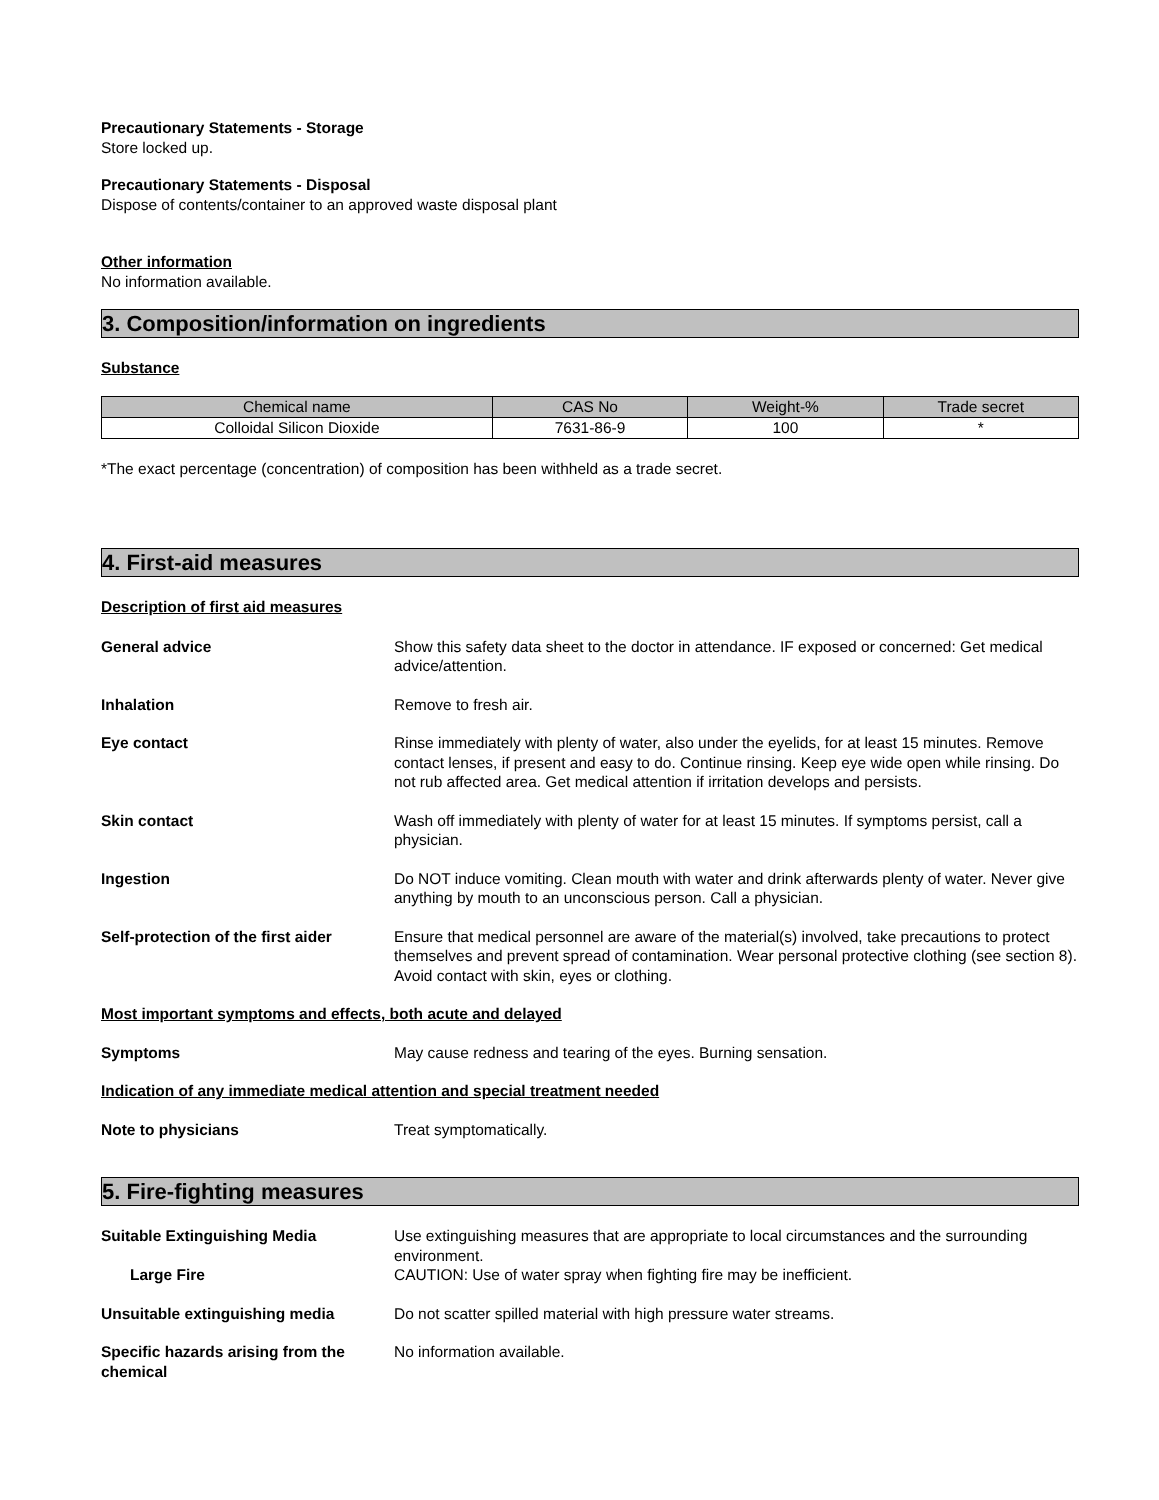Precautionary Statements - Storage
Store locked up.
Precautionary Statements - Disposal
Dispose of contents/container to an approved waste disposal plant
Other information
No information available.
3. Composition/information on ingredients
Substance
| Chemical name | CAS No | Weight-% | Trade secret |
| --- | --- | --- | --- |
| Colloidal Silicon Dioxide | 7631-86-9 | 100 | * |
*The exact percentage (concentration) of composition has been withheld as a trade secret.
4. First-aid measures
Description of first aid measures
General advice Show this safety data sheet to the doctor in attendance. IF exposed or concerned: Get medical advice/attention.
Inhalation Remove to fresh air.
Eye contact Rinse immediately with plenty of water, also under the eyelids, for at least 15 minutes. Remove contact lenses, if present and easy to do. Continue rinsing. Keep eye wide open while rinsing. Do not rub affected area. Get medical attention if irritation develops and persists.
Skin contact Wash off immediately with plenty of water for at least 15 minutes. If symptoms persist, call a physician.
Ingestion Do NOT induce vomiting. Clean mouth with water and drink afterwards plenty of water. Never give anything by mouth to an unconscious person. Call a physician.
Self-protection of the first aider
Ensure that medical personnel are aware of the material(s) involved, take precautions to protect themselves and prevent spread of contamination. Wear personal protective clothing (see section 8). Avoid contact with skin, eyes or clothing.
Most important symptoms and effects, both acute and delayed
Symptoms May cause redness and tearing of the eyes. Burning sensation.
Indication of any immediate medical attention and special treatment needed
Note to physicians Treat symptomatically.
5. Fire-fighting measures
Suitable Extinguishing Media Use extinguishing measures that are appropriate to local circumstances and the surrounding environment.
Large Fire CAUTION: Use of water spray when fighting fire may be inefficient.
Unsuitable extinguishing media Do not scatter spilled material with high pressure water streams.
Specific hazards arising from the chemical
No information available.